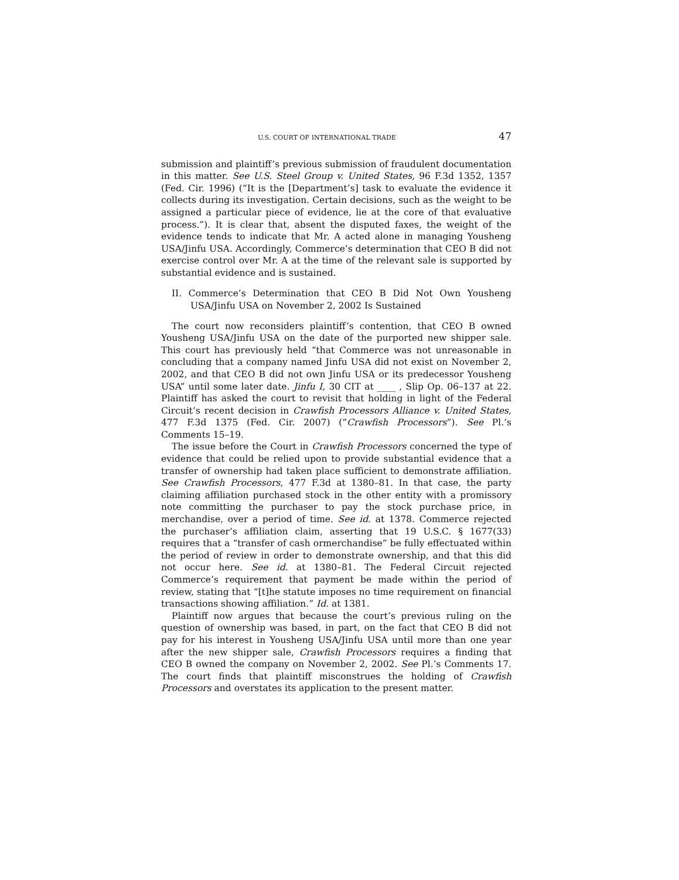U.S. COURT OF INTERNATIONAL TRADE 47
submission and plaintiff’s previous submission of fraudulent documentation in this matter. See U.S. Steel Group v. United States, 96 F.3d 1352, 1357 (Fed. Cir. 1996) (“It is the [Department’s] task to evaluate the evidence it collects during its investigation. Certain decisions, such as the weight to be assigned a particular piece of evidence, lie at the core of that evaluative process.”). It is clear that, absent the disputed faxes, the weight of the evidence tends to indicate that Mr. A acted alone in managing Yousheng USA/Jinfu USA. Accordingly, Commerce’s determination that CEO B did not exercise control over Mr. A at the time of the relevant sale is supported by substantial evidence and is sustained.
II. Commerce’s Determination that CEO B Did Not Own Yousheng USA/Jinfu USA on November 2, 2002 Is Sustained
The court now reconsiders plaintiff’s contention, that CEO B owned Yousheng USA/Jinfu USA on the date of the purported new shipper sale. This court has previously held “that Commerce was not unreasonable in concluding that a company named Jinfu USA did not exist on November 2, 2002, and that CEO B did not own Jinfu USA or its predecessor Yousheng USA” until some later date. Jinfu I, 30 CIT at ____ , Slip Op. 06–137 at 22. Plaintiff has asked the court to revisit that holding in light of the Federal Circuit’s recent decision in Crawfish Processors Alliance v. United States, 477 F.3d 1375 (Fed. Cir. 2007) (“Crawfish Processors”). See Pl.’s Comments 15–19.
The issue before the Court in Crawfish Processors concerned the type of evidence that could be relied upon to provide substantial evidence that a transfer of ownership had taken place sufficient to demonstrate affiliation. See Crawfish Processors, 477 F.3d at 1380–81. In that case, the party claiming affiliation purchased stock in the other entity with a promissory note committing the purchaser to pay the stock purchase price, in merchandise, over a period of time. See id. at 1378. Commerce rejected the purchaser’s affiliation claim, asserting that 19 U.S.C. § 1677(33) requires that a “transfer of cash ormerchandise” be fully effectuated within the period of review in order to demonstrate ownership, and that this did not occur here. See id. at 1380–81. The Federal Circuit rejected Commerce’s requirement that payment be made within the period of review, stating that “[t]he statute imposes no time requirement on financial transactions showing affiliation.” Id. at 1381.
Plaintiff now argues that because the court’s previous ruling on the question of ownership was based, in part, on the fact that CEO B did not pay for his interest in Yousheng USA/Jinfu USA until more than one year after the new shipper sale, Crawfish Processors requires a finding that CEO B owned the company on November 2, 2002. See Pl.’s Comments 17. The court finds that plaintiff misconstrues the holding of Crawfish Processors and overstates its application to the present matter.